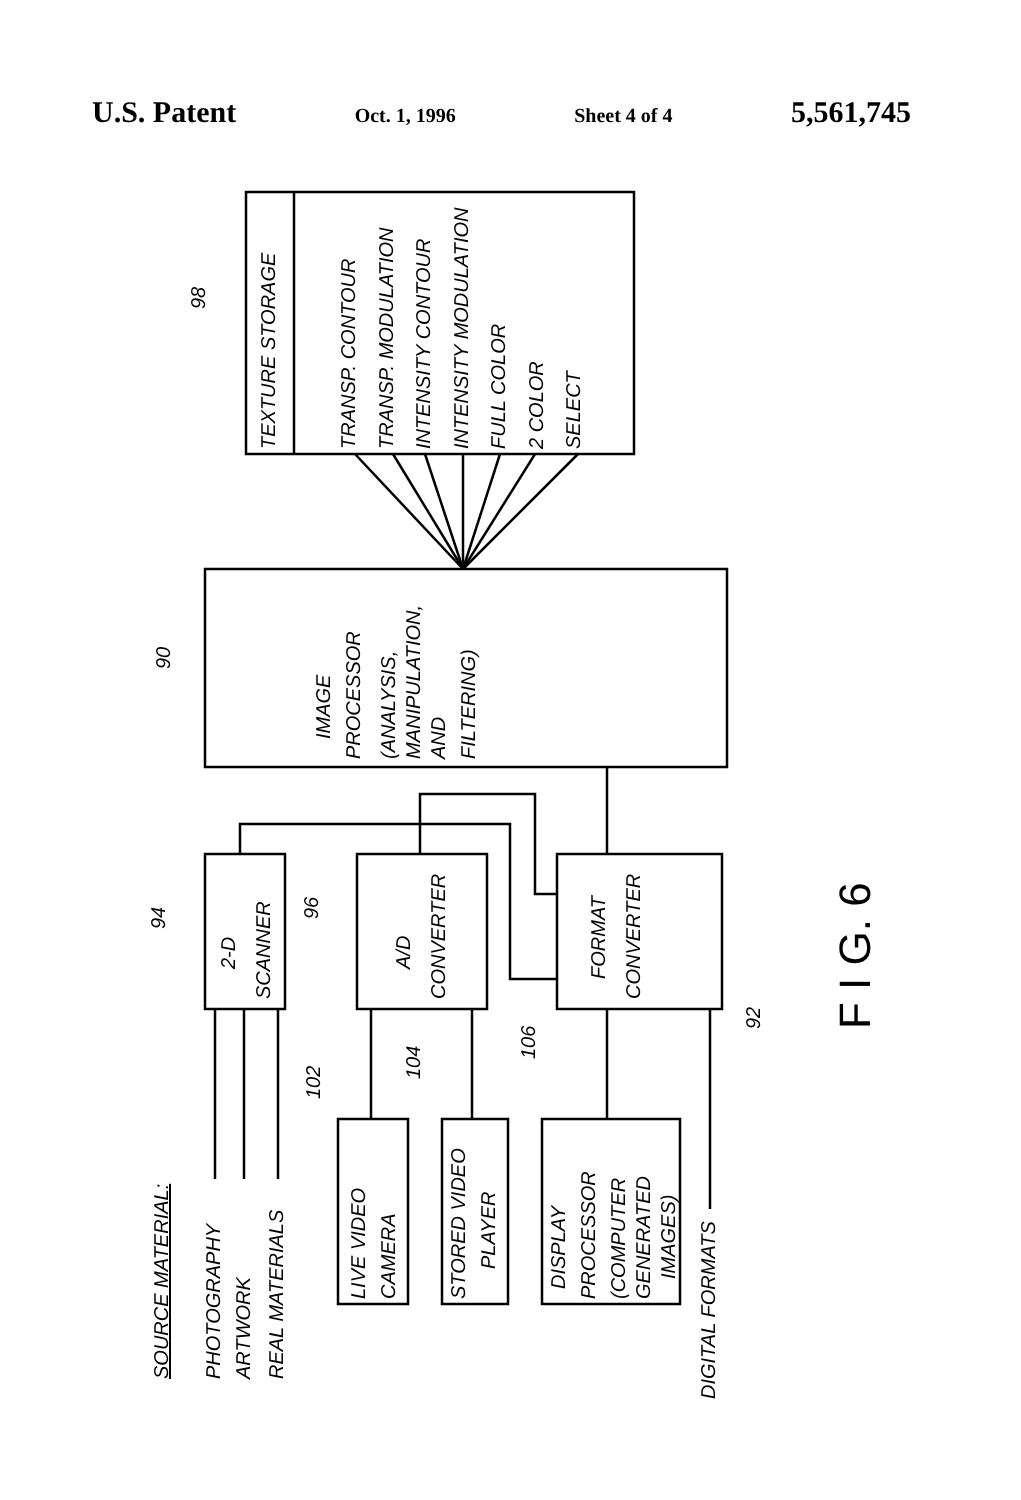U.S. Patent Oct. 1, 1996 Sheet 4 of 4 5,561,745
TEXTURE STORAGE
TRANSP. CONTOUR
TRANSP. MODULATION
INTENSITY CONTOUR
INTENSITY MODULATION
FULL COLOR
2 COLOR
SELECT
98
IMAGE
PROCESSOR
(ANALYSIS,
MANIPULATION,
AND
FILTERING)
90
2-D
SCANNER
94
A/D
CONVERTER
96
FORMAT
CONVERTER
92
F I G. 6
SOURCE MATERIAL:
PHOTOGRAPHY
ARTWORK
REAL MATERIALS
LIVE VIDEO
CAMERA
102
STORED VIDEO
PLAYER
104
DISPLAY
PROCESSOR
(COMPUTER
GENERATED
IMAGES)
106
DIGITAL FORMATS